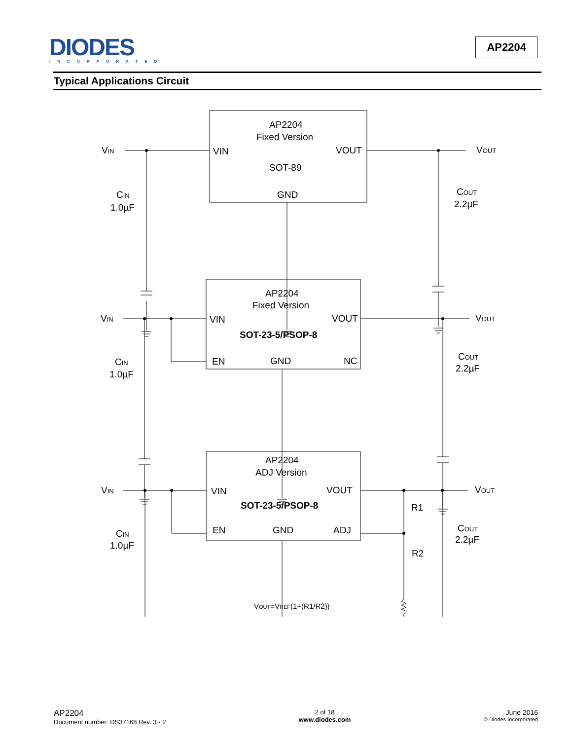DIODES
INCORPORATED
AP2204
Typical Applications Circuit
AP2204
Fixed Version
VIN
VIN
VOUT
VOUT
SOT-89
CIN
1.0µF
GND
COUT
2.2µF
AP2204
Fixed Version
VIN
VIN
VOUT
VOUT
SOT-23-5/PSOP-8
CIN
1.0µF
EN
GND
NC
COUT
2.2µF
AP2204
ADJ Version
VIN
VIN
VOUT
VOUT
SOT-23-5/PSOP-8
R1
CIN
1.0µF
EN
GND
ADJ
COUT
2.2µF
R2
VOUT=VREF(1+(R1/R2))
AP2204
Document number: DS37168 Rev. 3 - 2
2 of 18
www.diodes.com
June 2016
© Diodes Incorporated